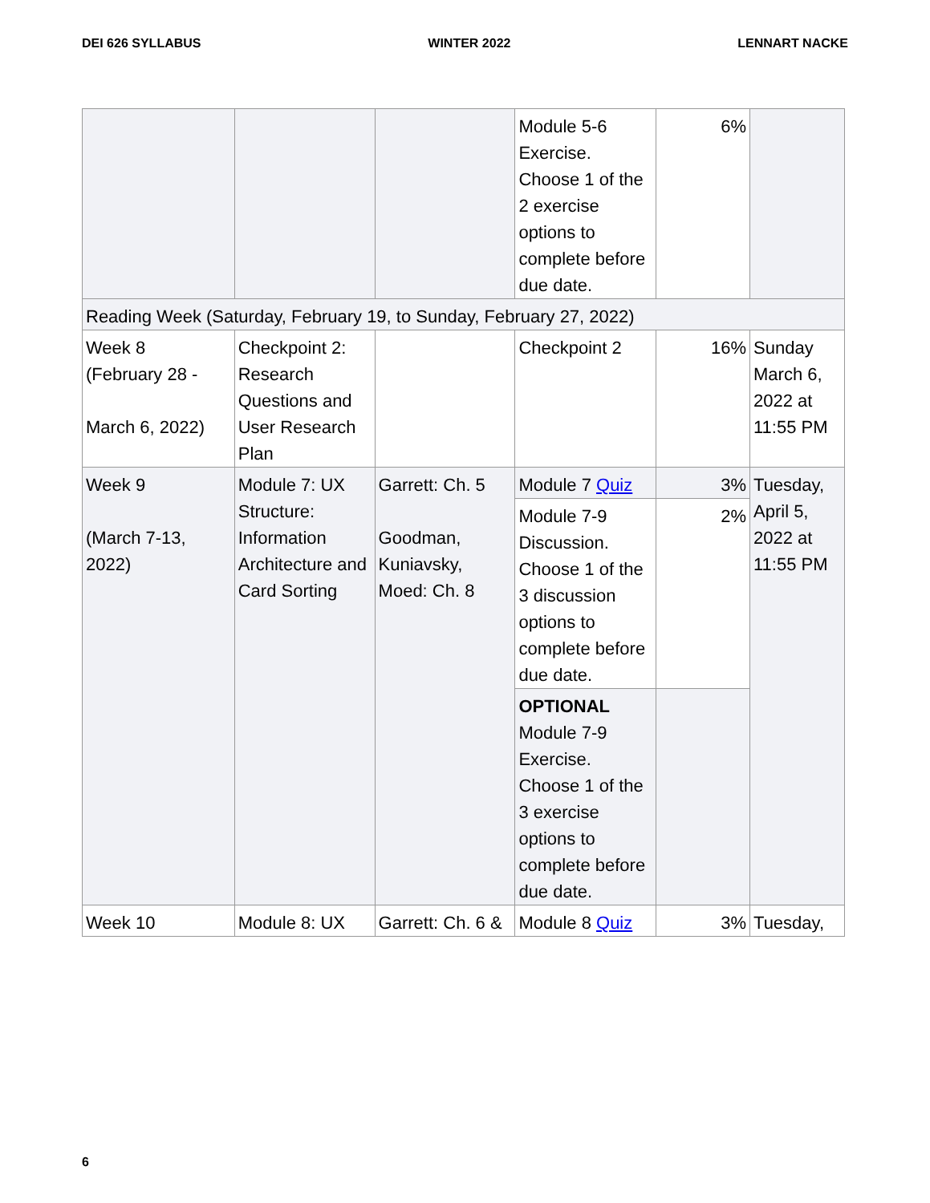DEI 626 SYLLABUS WINTER 2022 LENNART NACKE
| | | | Module 5-6 Exercise. Choose 1 of the 2 exercise options to complete before due date. | 6% | |
| Reading Week (Saturday, February 19, to Sunday, February 27, 2022) | | | | | |
| Week 8 (February 28 - March 6, 2022) | Checkpoint 2: Research Questions and User Research Plan | | Checkpoint 2 | 16% | Sunday March 6, 2022 at 11:55 PM |
| Week 9 (March 7-13, 2022) | Module 7: UX Structure: Information Architecture and Card Sorting | Garrett: Ch. 5 Goodman, Kuniavsky, Moed: Ch. 8 | Module 7 Quiz | 3% | Tuesday, April 5, 2022 at 11:55 PM |
| | | | Module 7-9 Discussion. Choose 1 of the 3 discussion options to complete before due date. | 2% | |
| | | | OPTIONAL Module 7-9 Exercise. Choose 1 of the 3 exercise options to complete before due date. | | |
| Week 10 | Module 8: UX | Garrett: Ch. 6 & | Module 8 Quiz | 3% | Tuesday, |
6